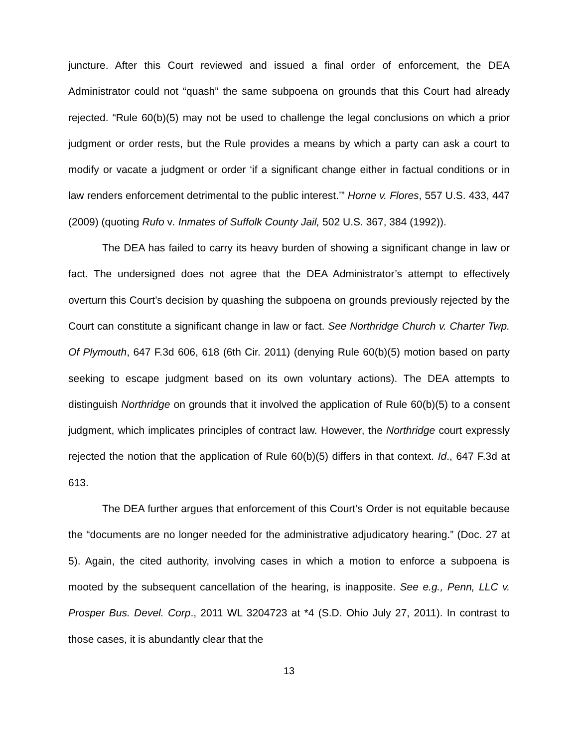juncture. After this Court reviewed and issued a final order of enforcement, the DEA Administrator could not “quash” the same subpoena on grounds that this Court had already rejected. “Rule 60(b)(5) may not be used to challenge the legal conclusions on which a prior judgment or order rests, but the Rule provides a means by which a party can ask a court to modify or vacate a judgment or order ‘if a significant change either in factual conditions or in law renders enforcement detrimental to the public interest.’” Horne v. Flores, 557 U.S. 433, 447 (2009) (quoting Rufo v. Inmates of Suffolk County Jail, 502 U.S. 367, 384 (1992)).
The DEA has failed to carry its heavy burden of showing a significant change in law or fact. The undersigned does not agree that the DEA Administrator’s attempt to effectively overturn this Court’s decision by quashing the subpoena on grounds previously rejected by the Court can constitute a significant change in law or fact. See Northridge Church v. Charter Twp. Of Plymouth, 647 F.3d 606, 618 (6th Cir. 2011) (denying Rule 60(b)(5) motion based on party seeking to escape judgment based on its own voluntary actions). The DEA attempts to distinguish Northridge on grounds that it involved the application of Rule 60(b)(5) to a consent judgment, which implicates principles of contract law. However, the Northridge court expressly rejected the notion that the application of Rule 60(b)(5) differs in that context. Id., 647 F.3d at 613.
The DEA further argues that enforcement of this Court’s Order is not equitable because the “documents are no longer needed for the administrative adjudicatory hearing.” (Doc. 27 at 5). Again, the cited authority, involving cases in which a motion to enforce a subpoena is mooted by the subsequent cancellation of the hearing, is inapposite. See e.g., Penn, LLC v. Prosper Bus. Devel. Corp., 2011 WL 3204723 at *4 (S.D. Ohio July 27, 2011). In contrast to those cases, it is abundantly clear that the
13